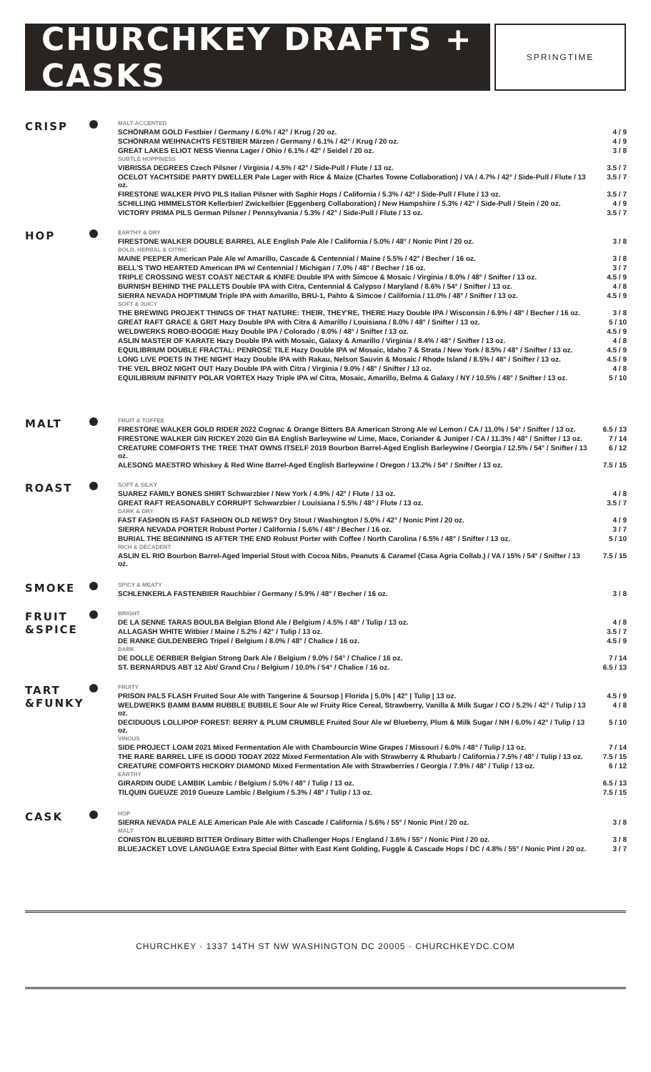CHURCHKEY DRAFTS + CASKS
SPRINGTIME
| CRISP | | MALT-ACCENTED | |
| | | SCHÖNRAM GOLD Festbier / Germany / 6.0% / 42° / Krug / 20 oz. | 4 / 9 |
| | | SCHÖNRAM WEIHNACHTS FESTBIER Märzen / Germany / 6.1% / 42° / Krug / 20 oz. | 4 / 9 |
| | | GREAT LAKES ELIOT NESS Vienna Lager / Ohio / 6.1% / 42° / Seidel / 20 oz. | 3 / 8 |
| | | SUBTLE HOPPINESS | |
| | | VIBRISSA DEGREES Czech Pilsner / Virginia / 4.5% / 42° / Side-Pull / Flute / 13 oz. | 3.5 / 7 |
| | | OCELOT YACHTSIDE PARTY DWELLER Pale Lager with Rice & Maize (Charles Towne Collaboration) / VA / 4.7% / 42° / Side-Pull / Flute / 13 oz. | 3.5 / 7 |
| | | FIRESTONE WALKER PIVO PILS Italian Pilsner with Saphir Hops / California / 5.3% / 42° / Side-Pull / Flute / 13 oz. | 3.5 / 7 |
| | | SCHILLING HIMMELSTOR Kellerbier/ Zwickelbier (Eggenberg Collaboration) / New Hampshire / 5.3% / 42° / Side-Pull / Stein / 20 oz. | 4 / 9 |
| | | VICTORY PRIMA PILS German Pilsner / Pennsylvania / 5.3% / 42° / Side-Pull / Flute / 13 oz. | 3.5 / 7 |
| HOP | | EARTHY & DRY | |
| | | FIRESTONE WALKER DOUBLE BARREL ALE English Pale Ale / California / 5.0% / 48° / Nonic Pint / 20 oz. | 3 / 8 |
| | | BOLD, HERBAL & CITRIC | |
| | | MAINE PEEPER American Pale Ale w/ Amarillo, Cascade & Centennial / Maine / 5.5% / 42° / Becher / 16 oz. | 3 / 8 |
| | | BELL'S TWO HEARTED American IPA w/ Centennial / Michigan / 7.0% / 48° / Becher / 16 oz. | 3 / 7 |
| | | TRIPLE CROSSING WEST COAST NECTAR & KNIFE Double IPA with Simcoe & Mosaic / Virginia / 8.0% / 48° / Snifter / 13 oz. | 4.5 / 9 |
| | | BURNISH BEHIND THE PALLETS Double IPA with Citra, Centennial & Calypso / Maryland / 8.6% / 54° / Snifter / 13 oz. | 4 / 8 |
| | | SIERRA NEVADA HOPTIMUM Triple IPA with Amarillo, BRU-1, Pahto & Simcoe / California / 11.0% / 48° / Snifter / 13 oz. | 4.5 / 9 |
| | | SOFT & JUICY | |
| | | THE BREWING PROJEKT THINGS OF THAT NATURE: THEIR, THEY'RE, THERE Hazy Double IPA / Wisconsin / 6.9% / 48° / Becher / 16 oz. | 3 / 8 |
| | | GREAT RAFT GRACE & GRIT Hazy Double IPA with Citra & Amarillo / Louisiana / 8.0% / 48° / Snifter / 13 oz. | 5 / 10 |
| | | WELDWERKS ROBO-BOOGIE Hazy Double IPA / Colorado / 8.0% / 48° / Snifter / 13 oz. | 4.5 / 9 |
| | | ASLIN MASTER OF KARATE Hazy Double IPA with Mosaic, Galaxy & Amarillo / Virginia / 8.4% / 48° / Snifter / 13 oz. | 4 / 8 |
| | | EQUILIBRIUM DOUBLE FRACTAL: PENROSE TILE Hazy Double IPA w/ Mosaic, Idaho 7 & Strata / New York / 8.5% / 48° / Snifter / 13 oz. | 4.5 / 9 |
| | | LONG LIVE POETS IN THE NIGHT Hazy Double IPA with Rakau, Nelson Sauvin & Mosaic / Rhode Island / 8.5% / 48° / Snifter / 13 oz. | 4.5 / 9 |
| | | THE VEIL BROZ NIGHT OUT Hazy Double IPA with Citra / Virginia / 9.0% / 48° / Snifter / 13 oz. | 4 / 8 |
| | | EQUILIBRIUM INFINITY POLAR VORTEX Hazy Triple IPA w/ Citra, Mosaic, Amarillo, Belma & Galaxy / NY / 10.5% / 48° / Snifter / 13 oz. | 5 / 10 |
| MALT | | FRUIT & TOFFEE | |
| | | FIRESTONE WALKER GOLD RIDER 2022 Cognac & Orange Bitters BA American Strong Ale w/ Lemon / CA / 11.0% / 54° / Snifter / 13 oz. | 6.5 / 13 |
| | | FIRESTONE WALKER GIN RICKEY 2020 Gin BA English Barleywine w/ Lime, Mace, Coriander & Juniper / CA / 11.3% / 48° / Snifter / 13 oz. | 7 / 14 |
| | | CREATURE COMFORTS THE TREE THAT OWNS ITSELF 2019 Bourbon Barrel-Aged English Barleywine / Georgia / 12.5% / 54° / Snifter / 13 oz. | 6 / 12 |
| | | ALESONG MAESTRO Whiskey & Red Wine Barrel-Aged English Barleywine / Oregon / 13.2% / 54° / Snifter / 13 oz. | 7.5 / 15 |
| ROAST | | SOFT & SILKY | |
| | | SUAREZ FAMILY BONES SHIRT Schwarzbier / New York / 4.9% / 42° / Flute / 13 oz. | 4 / 8 |
| | | GREAT RAFT REASONABLY CORRUPT Schwarzbier / Louisiana / 5.5% / 48° / Flute / 13 oz. | 3.5 / 7 |
| | | DARK & DRY | |
| | | FAST FASHION IS FAST FASHION OLD NEWS? Dry Stout / Washington / 5.0% / 42° / Nonic Pint / 20 oz. | 4 / 9 |
| | | SIERRA NEVADA PORTER Robust Porter / California / 5.6% / 48° / Becher / 16 oz. | 3 / 7 |
| | | BURIAL THE BEGINNING IS AFTER THE END Robust Porter with Coffee / North Carolina / 6.5% / 48° / Snifter / 13 oz. | 5 / 10 |
| | | RICH & DECADENT | |
| | | ASLIN EL RIO Bourbon Barrel-Aged Imperial Stout with Cocoa Nibs, Peanuts & Caramel (Casa Agria Collab.) / VA / 15% / 54° / Snifter / 13 oz. | 7.5 / 15 |
| SMOKE | | SPICY & MEATY | |
| | | SCHLENKERLA FASTENBIER Rauchbier / Germany / 5.9% / 48° / Becher / 16 oz. | 3 / 8 |
| FRUIT &SPICE | | BRIGHT | |
| | | DE LA SENNE TARAS BOULBA Belgian Blond Ale / Belgium / 4.5% / 48° / Tulip / 13 oz. | 4 / 8 |
| | | ALLAGASH WHITE Witbier / Maine / 5.2% / 42° / Tulip / 13 oz. | 3.5 / 7 |
| | | DE RANKE GULDENBERG Tripel / Belgium / 8.0% / 48° / Chalice / 16 oz. | 4.5 / 9 |
| | | DARK | |
| | | DE DOLLE OERBIER Belgian Strong Dark Ale / Belgium / 9.0% / 54° / Chalice / 16 oz. | 7 / 14 |
| | | ST. BERNARDUS ABT 12 Abt/ Grand Cru / Belgium / 10.0% / 54° / Chalice / 16 oz. | 6.5 / 13 |
| TART &FUNKY | | FRUITY | |
| | | PRISON PALS FLASH Fruited Sour Ale with Tangerine & Soursop / Florida / 5.0% / 42° / Tulip / 13 oz. | 4.5 / 9 |
| | | WELDWERKS BAMM BAMM RUBBLE BUBBLE Sour Ale w/ Fruity Rice Cereal, Strawberry, Vanilla & Milk Sugar / CO / 5.2% / 42° / Tulip / 13 oz. | 4 / 8 |
| | | DECIDUOUS LOLLIPOP FOREST: BERRY & PLUM CRUMBLE Fruited Sour Ale w/ Blueberry, Plum & Milk Sugar / NH / 6.0% / 42° / Tulip / 13 oz. | 5 / 10 |
| | | VINOUS | |
| | | SIDE PROJECT LOAM 2021 Mixed Fermentation Ale with Chambourcin Wine Grapes / Missouri / 6.0% / 48° / Tulip / 13 oz. | 7 / 14 |
| | | THE RARE BARREL LIFE IS GOOD TODAY 2022 Mixed Fermentation Ale with Strawberry & Rhubarb / California / 7.5% / 48° / Tulip / 13 oz. | 7.5 / 15 |
| | | CREATURE COMFORTS HICKORY DIAMOND Mixed Fermentation Ale with Strawberries / Georgia / 7.9% / 48° / Tulip / 13 oz. | 6 / 12 |
| | | EARTHY | |
| | | GIRARDIN OUDE LAMBIK Lambic / Belgium / 5.0% / 48° / Tulip / 13 oz. | 6.5 / 13 |
| | | TILQUIN GUEUZE 2019 Gueuze Lambic / Belgium / 5.3% / 48° / Tulip / 13 oz. | 7.5 / 15 |
| CASK | | HOP | |
| | | SIERRA NEVADA PALE ALE American Pale Ale with Cascade / California / 5.6% / 55° / Nonic Pint / 20 oz. | 3 / 8 |
| | | MALT | |
| | | CONISTON BLUEBIRD BITTER Ordinary Bitter with Challenger Hops / England / 3.6% / 55° / Nonic Pint / 20 oz. | 3 / 8 |
| | | BLUEJACKET LOVE LANGUAGE Extra Special Bitter with East Kent Golding, Fuggle & Cascade Hops / DC / 4.8% / 55° / Nonic Pint / 20 oz. | 3 / 7 |
CHURCHKEY · 1337 14TH ST NW WASHINGTON DC 20005 · CHURCHKEYDC.COM